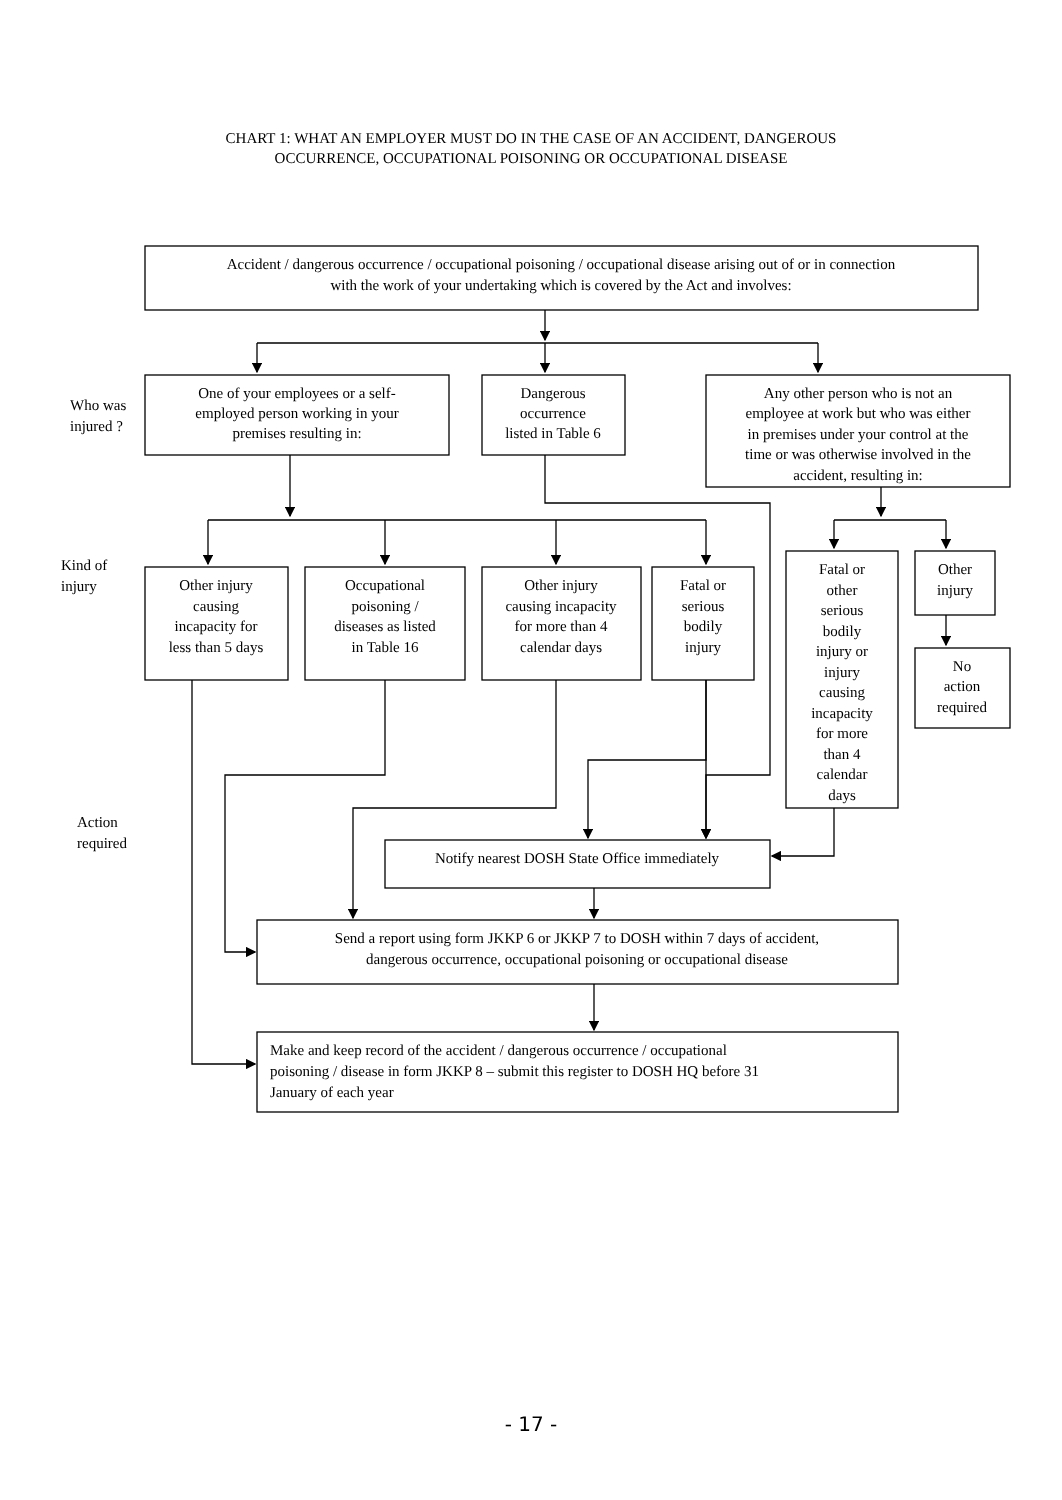CHART 1: WHAT AN EMPLOYER MUST DO IN THE CASE OF AN ACCIDENT, DANGEROUS
OCCURRENCE, OCCUPATIONAL POISONING OR OCCUPATIONAL DISEASE
Who was
injured ?
Accident / dangerous occurrence / occupational poisoning / occupational disease arising out of or in connection
with the work of your undertaking which is covered by the Act and involves:
One of your employees or a self-
employed person working in your
premises resulting in:
Dangerous
occurrence
listed in Table 6
Any other person who is not an
employee at work but who was either
in premises under your control at the
time or was otherwise involved in the
accident, resulting in:
Kind of
injury
Other injury
causing
incapacity for
less than 5 days
Occupational
poisoning /
diseases as listed
in Table 16
Other injury
causing incapacity
for more than 4
calendar days
Fatal or
serious
bodily
injury
Fatal or
other
serious
bodily
injury or
injury
causing
incapacity
for more
than 4
calendar
days
Other
injury
No
action
required
Action
required
Notify nearest DOSH State Office immediately
Send a report using form JKKP 6 or JKKP 7 to DOSH within 7 days of accident,
dangerous occurrence, occupational poisoning or occupational disease
Make and keep record of the accident / dangerous occurrence / occupational
poisoning / disease in form JKKP 8 – submit this register to DOSH HQ before 31
January of each year
- 17 -